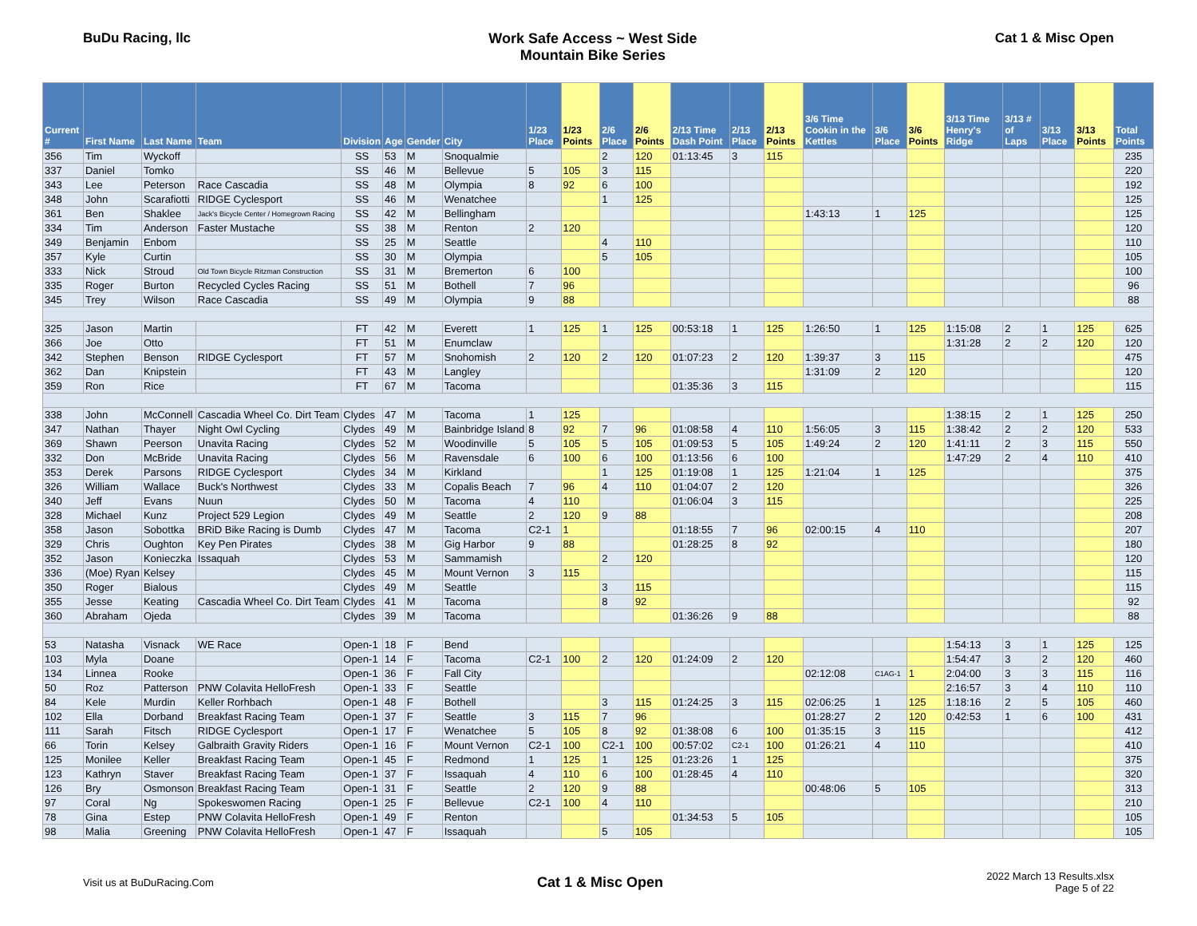BuDu Racing, llc Work Safe Access ~ West Side
Mountain Bike Series
Cat 1 & Misc Open
| Current # | First Name | Last Name | Team | Division | Age | Gender | City | 1/23 Place | 1/23 Points | 2/6 Place | 2/6 Points | 2/13 Time Dash Point | 2/13 Place | 2/13 Points | 3/6 Time Cookin in the Kettles | 3/6 Place | 3/6 Points | 3/13 Time Henry's Ridge | 3/13 # of Laps | 3/13 Place | 3/13 Points | Total Points |
| --- | --- | --- | --- | --- | --- | --- | --- | --- | --- | --- | --- | --- | --- | --- | --- | --- | --- | --- | --- | --- | --- | --- |
| 356 | Tim | Wyckoff | | SS | 53 | M | Snoqualmie | | | 2 | 120 | 01:13:45 | 3 | 115 | | | | | | | | 235 |
| 337 | Daniel | Tomko | | SS | 46 | M | Bellevue | 5 | 105 | 3 | 115 | | | | | | | | | | | 220 |
| 343 | Lee | Peterson | Race Cascadia | SS | 48 | M | Olympia | 8 | 92 | 6 | 100 | | | | | | | | | | | 192 |
| 348 | John | Scarafiotti | RIDGE Cyclesport | SS | 46 | M | Wenatchee | | | 1 | 125 | | | | | | | | | | | 125 |
| 361 | Ben | Shaklee | Jack's Bicycle Center / Homegrown Racing | SS | 42 | M | Bellingham | | | | | | | | 1:43:13 | 1 | 125 | | | | | 125 |
| 334 | Tim | Anderson | Faster Mustache | SS | 38 | M | Renton | 2 | 120 | | | | | | | | | | | | | 120 |
| 349 | Benjamin | Enbom | | SS | 25 | M | Seattle | | | 4 | 110 | | | | | | | | | | | 110 |
| 357 | Kyle | Curtin | | SS | 30 | M | Olympia | | | 5 | 105 | | | | | | | | | | | 105 |
| 333 | Nick | Stroud | Old Town Bicycle Ritzman Construction | SS | 31 | M | Bremerton | 6 | 100 | | | | | | | | | | | | | 100 |
| 335 | Roger | Burton | Recycled Cycles Racing | SS | 51 | M | Bothell | 7 | 96 | | | | | | | | | | | | | 96 |
| 345 | Trey | Wilson | Race Cascadia | SS | 49 | M | Olympia | 9 | 88 | | | | | | | | | | | | | 88 |
| 325 | Jason | Martin | | FT | 42 | M | Everett | 1 | 125 | 1 | 125 | 00:53:18 | 1 | 125 | 1:26:50 | 1 | 125 | 1:15:08 | 2 | 1 | 125 | 625 |
| 366 | Joe | Otto | | FT | 51 | M | Enumclaw | | | | | | | | | | | 1:31:28 | 2 | 2 | 120 | 120 |
| 342 | Stephen | Benson | RIDGE Cyclesport | FT | 57 | M | Snohomish | 2 | 120 | 2 | 120 | 01:07:23 | 2 | 120 | 1:39:37 | 3 | 115 | | | | | 475 |
| 362 | Dan | Knipstein | | FT | 43 | M | Langley | | | | | | | | 1:31:09 | 2 | 120 | | | | | 120 |
| 359 | Ron | Rice | | FT | 67 | M | Tacoma | | | | | 01:35:36 | 3 | 115 | | | | | | | | 115 |
| 338 | John | McConnell | Cascadia Wheel Co. Dirt Team | Clydes | 47 | M | Tacoma | 1 | 125 | | | | | | | | | 1:38:15 | 2 | 1 | 125 | 250 |
| 347 | Nathan | Thayer | Night Owl Cycling | Clydes | 49 | M | Bainbridge Island | 8 | 92 | 7 | 96 | 01:08:58 | 4 | 110 | 1:56:05 | 3 | 115 | 1:38:42 | 2 | 2 | 120 | 533 |
| 369 | Shawn | Peerson | Unavita Racing | Clydes | 52 | M | Woodinville | 5 | 105 | 5 | 105 | 01:09:53 | 5 | 105 | 1:49:24 | 2 | 120 | 1:41:11 | 2 | 3 | 115 | 550 |
| 332 | Don | McBride | Unavita Racing | Clydes | 56 | M | Ravensdale | 6 | 100 | 6 | 100 | 01:13:56 | 6 | 100 | | | | 1:47:29 | 2 | 4 | 110 | 410 |
| 353 | Derek | Parsons | RIDGE Cyclesport | Clydes | 34 | M | Kirkland | | | 1 | 125 | 01:19:08 | 1 | 125 | 1:21:04 | 1 | 125 | | | | | 375 |
| 326 | William | Wallace | Buck's Northwest | Clydes | 33 | M | Copalis Beach | 7 | 96 | 4 | 110 | 01:04:07 | 2 | 120 | | | | | | | | 326 |
| 340 | Jeff | Evans | Nuun | Clydes | 50 | M | Tacoma | 4 | 110 | | | 01:06:04 | 3 | 115 | | | | | | | | 225 |
| 328 | Michael | Kunz | Project 529 Legion | Clydes | 49 | M | Seattle | 2 | 120 | 9 | 88 | | | | | | | | | | | 208 |
| 358 | Jason | Sobottka | BRiD Bike Racing is Dumb | Clydes | 47 | M | Tacoma | C2-1 | 1 | | | 01:18:55 | 7 | 96 | 02:00:15 | 4 | 110 | | | | | 207 |
| 329 | Chris | Oughton | Key Pen Pirates | Clydes | 38 | M | Gig Harbor | 9 | 88 | | | 01:28:25 | 8 | 92 | | | | | | | | 180 |
| 352 | Jason | Konieczka | Issaquah | Clydes | 53 | M | Sammamish | | | 2 | 120 | | | | | | | | | | | 120 |
| 336 | (Moe) Ryan | Kelsey | | Clydes | 45 | M | Mount Vernon | 3 | 115 | | | | | | | | | | | | | 115 |
| 350 | Roger | Bialous | | Clydes | 49 | M | Seattle | | | 3 | 115 | | | | | | | | | | | 115 |
| 355 | Jesse | Keating | Cascadia Wheel Co. Dirt Team | Clydes | 41 | M | Tacoma | | | 8 | 92 | | | | | | | | | | | 92 |
| 360 | Abraham | Ojeda | | Clydes | 39 | M | Tacoma | | | | | 01:36:26 | 9 | 88 | | | | | | | | 88 |
| 53 | Natasha | Visnack | WE Race | Open-1 | 18 | F | Bend | | | | | | | | | | | 1:54:13 | 3 | 1 | 125 | 125 |
| 103 | Myla | Doane | | Open-1 | 14 | F | Tacoma | C2-1 | 100 | 2 | 120 | 01:24:09 | 2 | 120 | | | | 1:54:47 | 3 | 2 | 120 | 460 |
| 134 | Linnea | Rooke | | Open-1 | 36 | F | Fall City | | | | | | | | 02:12:08 | C1AG-1 | 1 | 2:04:00 | 3 | 3 | 115 | 116 |
| 50 | Roz | Patterson | PNW Colavita HelloFresh | Open-1 | 33 | F | Seattle | | | | | | | | | | | 2:16:57 | 3 | 4 | 110 | 110 |
| 84 | Kele | Murdin | Keller Rorhbach | Open-1 | 48 | F | Bothell | | | 3 | 115 | 01:24:25 | 3 | 115 | 02:06:25 | 1 | 125 | 1:18:16 | 2 | 5 | 105 | 460 |
| 102 | Ella | Dorband | Breakfast Racing Team | Open-1 | 37 | F | Seattle | 3 | 115 | 7 | 96 | | | | 01:28:27 | 2 | 120 | 0:42:53 | 1 | 6 | 100 | 431 |
| 111 | Sarah | Fitsch | RIDGE Cyclesport | Open-1 | 17 | F | Wenatchee | 5 | 105 | 8 | 92 | 01:38:08 | 6 | 100 | 01:35:15 | 3 | 115 | | | | | 412 |
| 66 | Torin | Kelsey | Galbraith Gravity Riders | Open-1 | 16 | F | Mount Vernon | C2-1 | 100 | C2-1 | 100 | 00:57:02 | C2-1 | 100 | 01:26:21 | 4 | 110 | | | | | 410 |
| 125 | Monilee | Keller | Breakfast Racing Team | Open-1 | 45 | F | Redmond | 1 | 125 | 1 | 125 | 01:23:26 | 1 | 125 | | | | | | | | 375 |
| 123 | Kathryn | Staver | Breakfast Racing Team | Open-1 | 37 | F | Issaquah | 4 | 110 | 6 | 100 | 01:28:45 | 4 | 110 | | | | | | | | 320 |
| 126 | Bry | Osmonson | Breakfast Racing Team | Open-1 | 31 | F | Seattle | 2 | 120 | 9 | 88 | | | | 00:48:06 | 5 | 105 | | | | | 313 |
| 97 | Coral | Ng | Spokeswomen Racing | Open-1 | 25 | F | Bellevue | C2-1 | 100 | 4 | 110 | | | | | | | | | | | 210 |
| 78 | Gina | Estep | PNW Colavita HelloFresh | Open-1 | 49 | F | Renton | | | | | 01:34:53 | 5 | 105 | | | | | | | | 105 |
| 98 | Malia | Greening | PNW Colavita HelloFresh | Open-1 | 47 | F | Issaquah | | | 5 | 105 | | | | | | | | | | | 105 |
Visit us at BuDuRacing.Com
Cat 1 & Misc Open
2022 March 13 Results.xlsx
Page 5 of 22